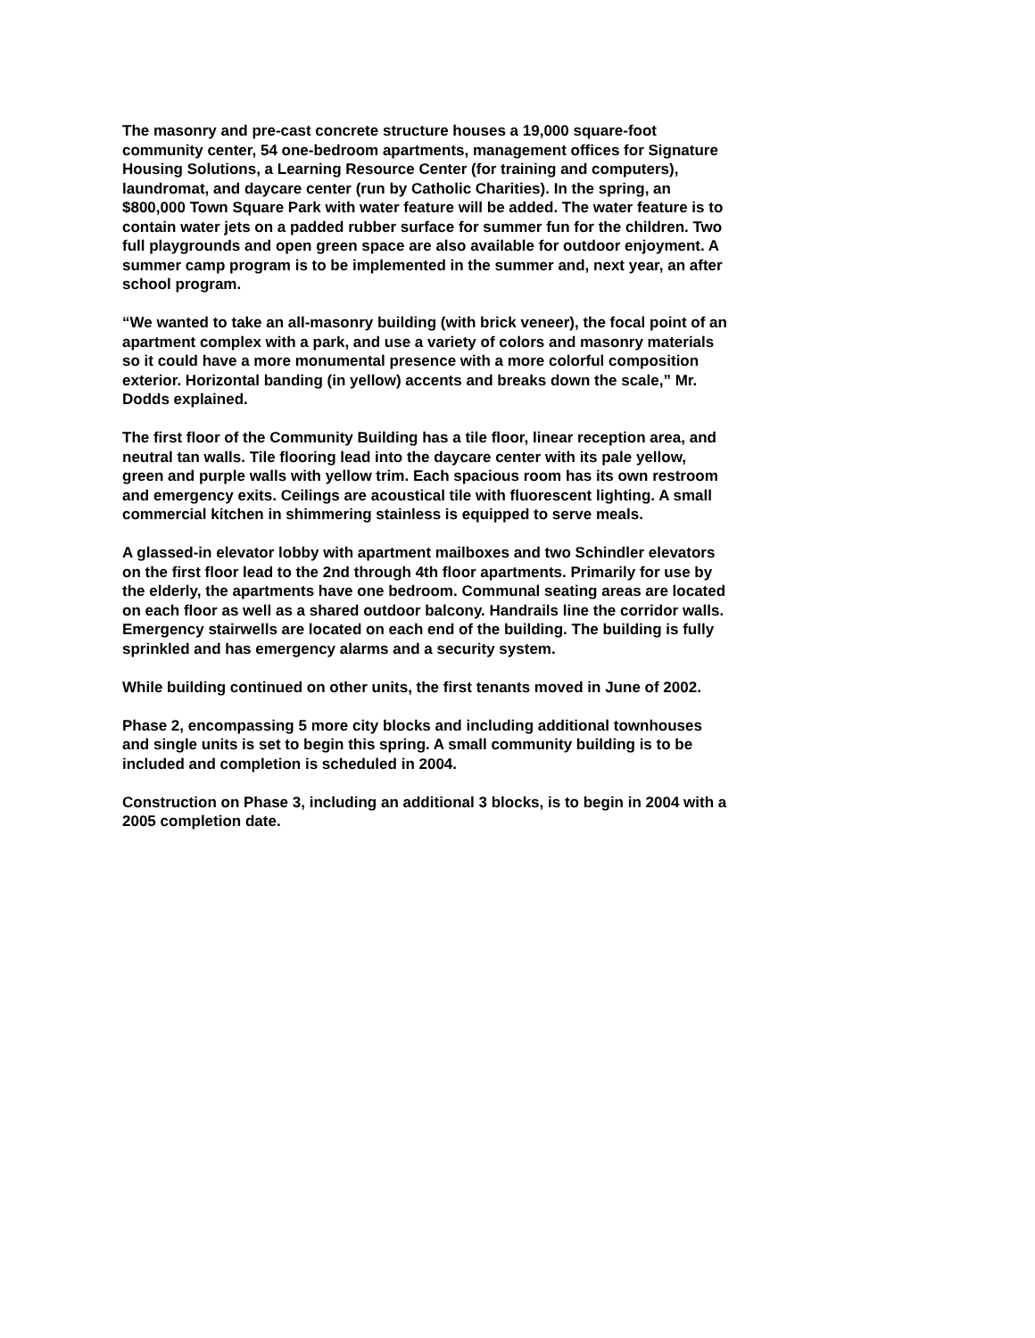The masonry and pre-cast concrete structure houses a 19,000 square-foot community center, 54 one-bedroom apartments, management offices for Signature Housing Solutions, a Learning Resource Center (for training and computers), laundromat, and daycare center (run by Catholic Charities). In the spring, an $800,000 Town Square Park with water feature will be added. The water feature is to contain water jets on a padded rubber surface for summer fun for the children. Two full playgrounds and open green space are also available for outdoor enjoyment. A summer camp program is to be implemented in the summer and, next year, an after school program.
“We wanted to take an all-masonry building (with brick veneer), the focal point of an apartment complex with a park, and use a variety of colors and masonry materials so it could have a more monumental presence with a more colorful composition exterior. Horizontal banding (in yellow) accents and breaks down the scale,” Mr. Dodds explained.
The first floor of the Community Building has a tile floor, linear reception area, and neutral tan walls. Tile flooring lead into the daycare center with its pale yellow, green and purple walls with yellow trim. Each spacious room has its own restroom and emergency exits. Ceilings are acoustical tile with fluorescent lighting. A small commercial kitchen in shimmering stainless is equipped to serve meals.
A glassed-in elevator lobby with apartment mailboxes and two Schindler elevators on the first floor lead to the 2nd through 4th floor apartments. Primarily for use by the elderly, the apartments have one bedroom. Communal seating areas are located on each floor as well as a shared outdoor balcony. Handrails line the corridor walls. Emergency stairwells are located on each end of the building. The building is fully sprinkled and has emergency alarms and a security system.
While building continued on other units, the first tenants moved in June of 2002.
Phase 2, encompassing 5 more city blocks and including additional townhouses and single units is set to begin this spring. A small community building is to be included and completion is scheduled in 2004.
Construction on Phase 3, including an additional 3 blocks, is to begin in 2004 with a 2005 completion date.